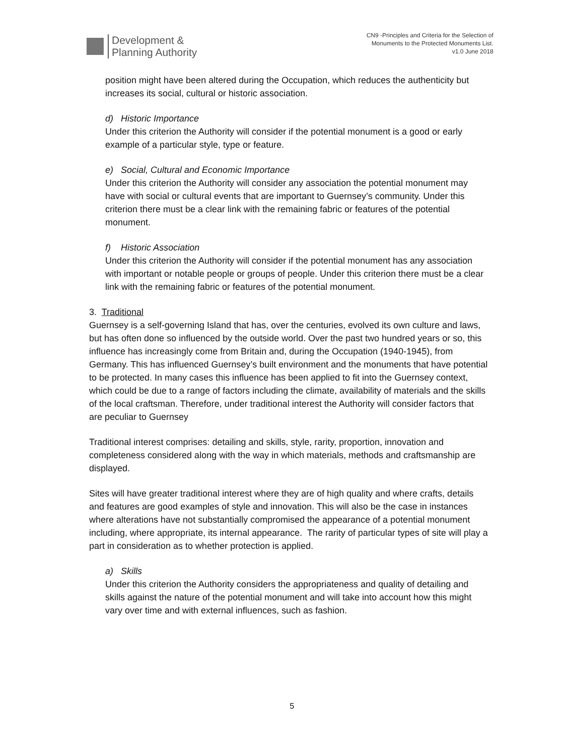Development &
Planning Authority
CN9 -Principles and Criteria for the Selection of
Monuments to the Protected Monuments List.
v1.0 June 2018
position might have been altered during the Occupation, which reduces the authenticity but increases its social, cultural or historic association.
d) Historic Importance
Under this criterion the Authority will consider if the potential monument is a good or early example of a particular style, type or feature.
e) Social, Cultural and Economic Importance
Under this criterion the Authority will consider any association the potential monument may have with social or cultural events that are important to Guernsey’s community. Under this criterion there must be a clear link with the remaining fabric or features of the potential monument.
f) Historic Association
Under this criterion the Authority will consider if the potential monument has any association with important or notable people or groups of people. Under this criterion there must be a clear link with the remaining fabric or features of the potential monument.
3. Traditional
Guernsey is a self-governing Island that has, over the centuries, evolved its own culture and laws, but has often done so influenced by the outside world. Over the past two hundred years or so, this influence has increasingly come from Britain and, during the Occupation (1940-1945), from Germany. This has influenced Guernsey’s built environment and the monuments that have potential to be protected. In many cases this influence has been applied to fit into the Guernsey context, which could be due to a range of factors including the climate, availability of materials and the skills of the local craftsman. Therefore, under traditional interest the Authority will consider factors that are peculiar to Guernsey
Traditional interest comprises: detailing and skills, style, rarity, proportion, innovation and completeness considered along with the way in which materials, methods and craftsmanship are displayed.
Sites will have greater traditional interest where they are of high quality and where crafts, details and features are good examples of style and innovation. This will also be the case in instances where alterations have not substantially compromised the appearance of a potential monument including, where appropriate, its internal appearance. The rarity of particular types of site will play a part in consideration as to whether protection is applied.
a) Skills
Under this criterion the Authority considers the appropriateness and quality of detailing and skills against the nature of the potential monument and will take into account how this might vary over time and with external influences, such as fashion.
5